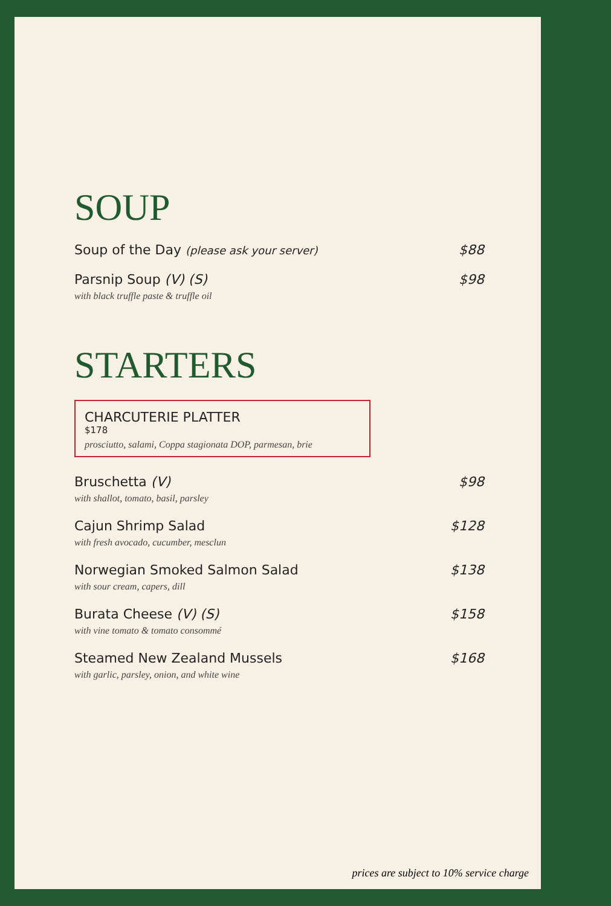SOUP
Soup of the Day (please ask your server)
$88
Parsnip Soup (V) (S)
with black truffle paste & truffle oil
$98
STARTERS
CHARCUTERIE PLATTER
$178
prosciutto, salami, Coppa stagionata DOP, parmesan, brie
Bruschetta (V)
with shallot, tomato, basil, parsley
$98
Cajun Shrimp Salad
with fresh avocado, cucumber, mesclun
$128
Norwegian Smoked Salmon Salad
with sour cream, capers, dill
$138
Burata Cheese (V) (S)
with vine tomato & tomato consommé
$158
Steamed New Zealand Mussels
with garlic, parsley, onion, and white wine
$168
prices are subject to 10% service charge